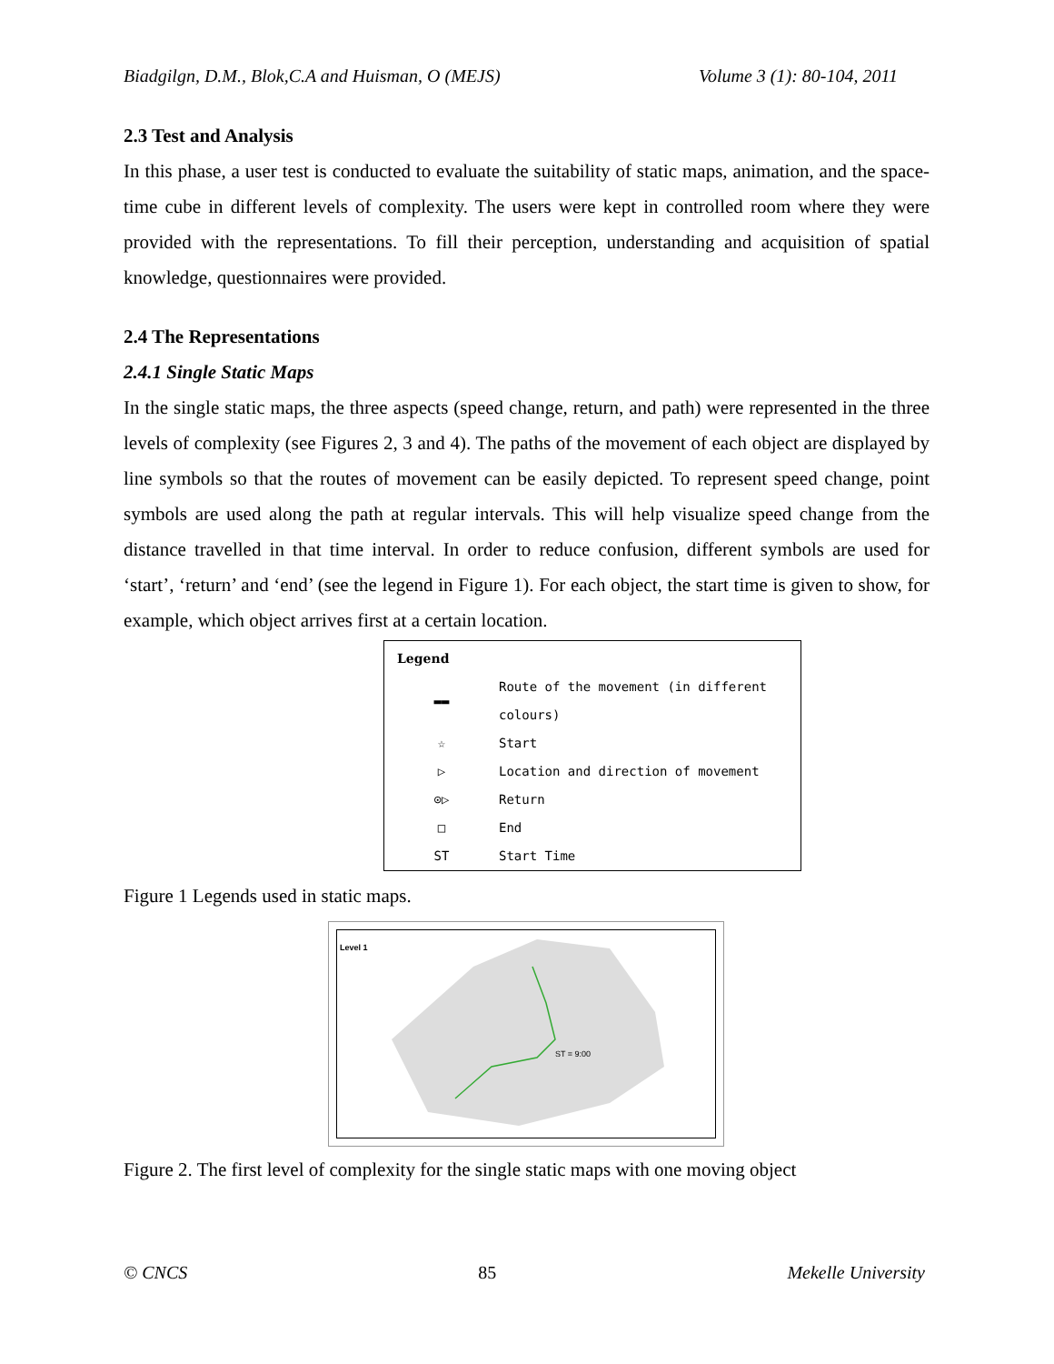Biadgilgn, D.M., Blok,C.A and Huisman, O (MEJS) Volume 3 (1): 80-104, 2011
2.3 Test and Analysis
In this phase, a user test is conducted to evaluate the suitability of static maps, animation, and the space-time cube in different levels of complexity. The users were kept in controlled room where they were provided with the representations. To fill their perception, understanding and acquisition of spatial knowledge, questionnaires were provided.
2.4 The Representations
2.4.1 Single Static Maps
In the single static maps, the three aspects (speed change, return, and path) were represented in the three levels of complexity (see Figures 2, 3 and 4). The paths of the movement of each object are displayed by line symbols so that the routes of movement can be easily depicted. To represent speed change, point symbols are used along the path at regular intervals. This will help visualize speed change from the distance travelled in that time interval. In order to reduce confusion, different symbols are used for ‘start’, ‘return’ and ‘end’ (see the legend in Figure 1). For each object, the start time is given to show, for example, which object arrives first at a certain location.
Legend
| ▬▬ | Route of the movement (in different colours) |
| ☆ | Start |
| ▷ | Location and direction of movement |
| ⊙▷ | Return |
| □ | End |
| ST | Start Time |
Figure 1 Legends used in static maps.
Level 1
ST = 9:00
Figure 2. The first level of complexity for the single static maps with one moving object
© CNCS 85 Mekelle University